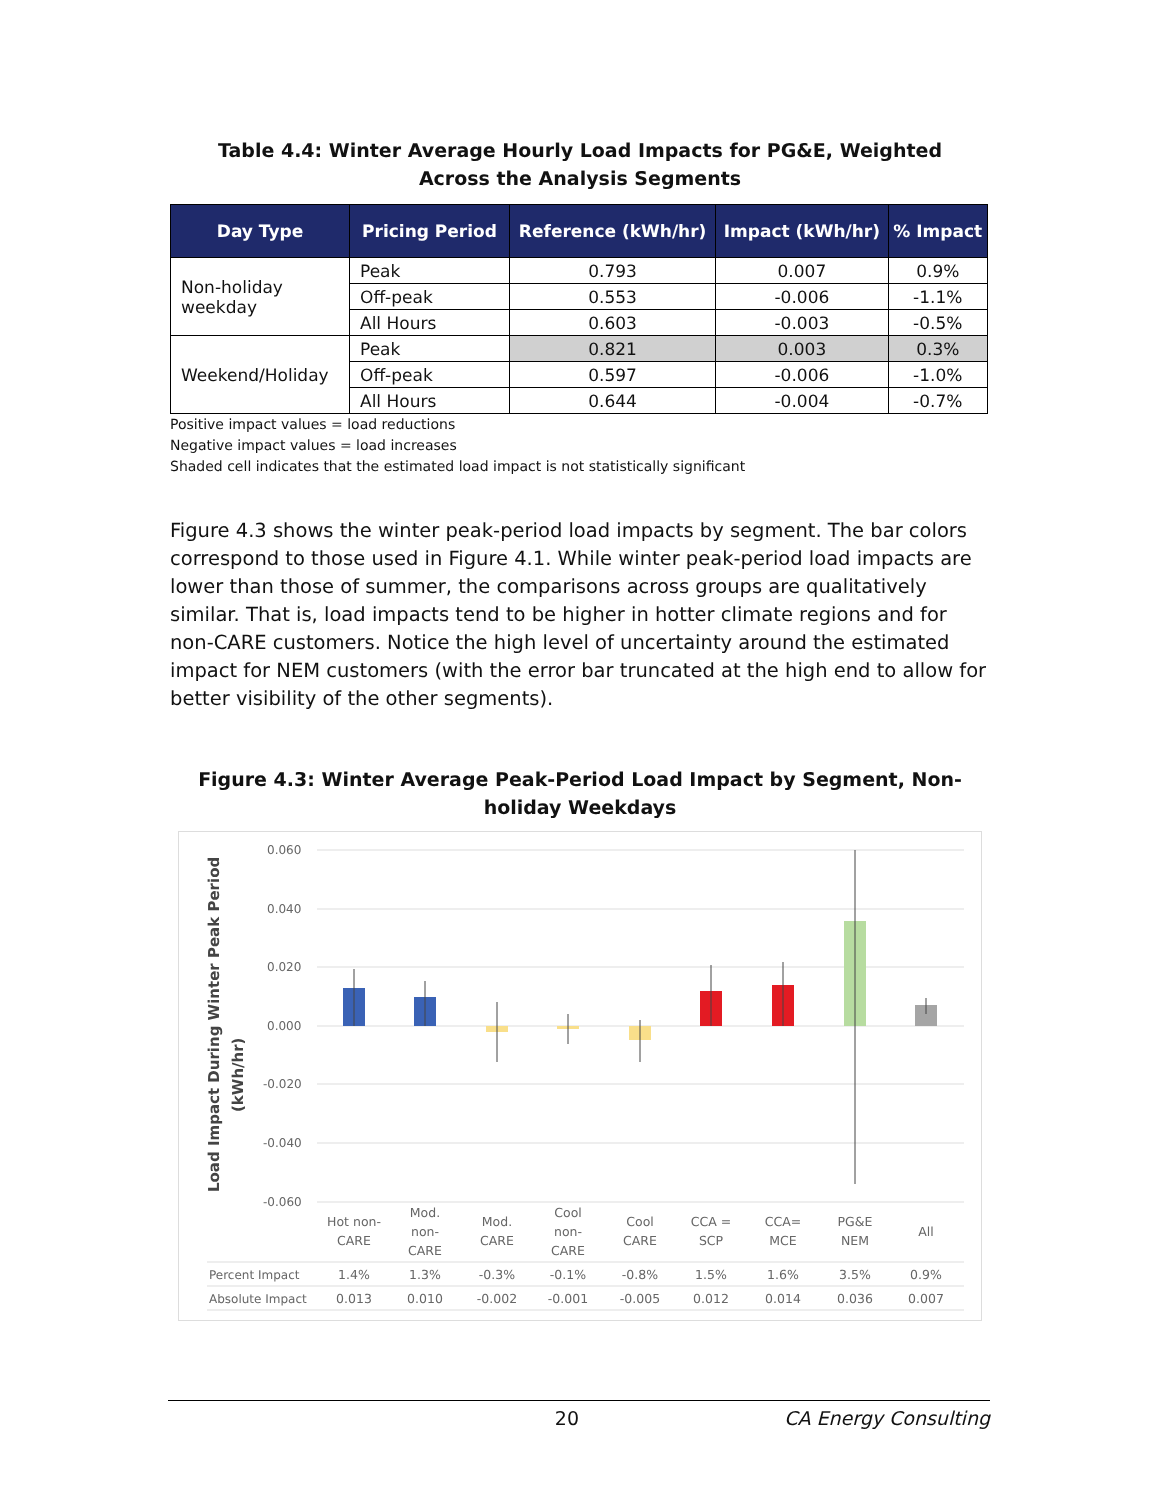Table 4.4: Winter Average Hourly Load Impacts for PG&E, Weighted Across the Analysis Segments
| Day Type | Pricing Period | Reference (kWh/hr) | Impact (kWh/hr) | % Impact |
| --- | --- | --- | --- | --- |
| Non-holiday weekday | Peak | 0.793 | 0.007 | 0.9% |
| | Off-peak | 0.553 | -0.006 | -1.1% |
| | All Hours | 0.603 | -0.003 | -0.5% |
| Weekend/Holiday | Peak | 0.821 | 0.003 | 0.3% |
| | Off-peak | 0.597 | -0.006 | -1.0% |
| | All Hours | 0.644 | -0.004 | -0.7% |
Positive impact values = load reductions
Negative impact values = load increases
Shaded cell indicates that the estimated load impact is not statistically significant
Figure 4.3 shows the winter peak-period load impacts by segment. The bar colors correspond to those used in Figure 4.1. While winter peak-period load impacts are lower than those of summer, the comparisons across groups are qualitatively similar. That is, load impacts tend to be higher in hotter climate regions and for non-CARE customers. Notice the high level of uncertainty around the estimated impact for NEM customers (with the error bar truncated at the high end to allow for better visibility of the other segments).
Figure 4.3: Winter Average Peak-Period Load Impact by Segment, Non-holiday Weekdays
Load Impact During Winter Peak Period
(kWh/hr)
0.060
0.040
0.020
0.000
-0.020
-0.040
-0.060
Hot non-
CARE
Mod.
non-
CARE
Mod.
CARE
Cool
non-
CARE
Cool
CARE
CCA =
SCP
CCA=
MCE
PG&E
NEM
All
1.4%
1.3%
-0.3%
-0.1%
-0.8%
1.5%
1.6%
3.5%
0.9%
0.013
0.010
-0.002
-0.001
-0.005
0.012
0.014
0.036
0.007
Percent Impact
Absolute Impact
20 CA Energy Consulting